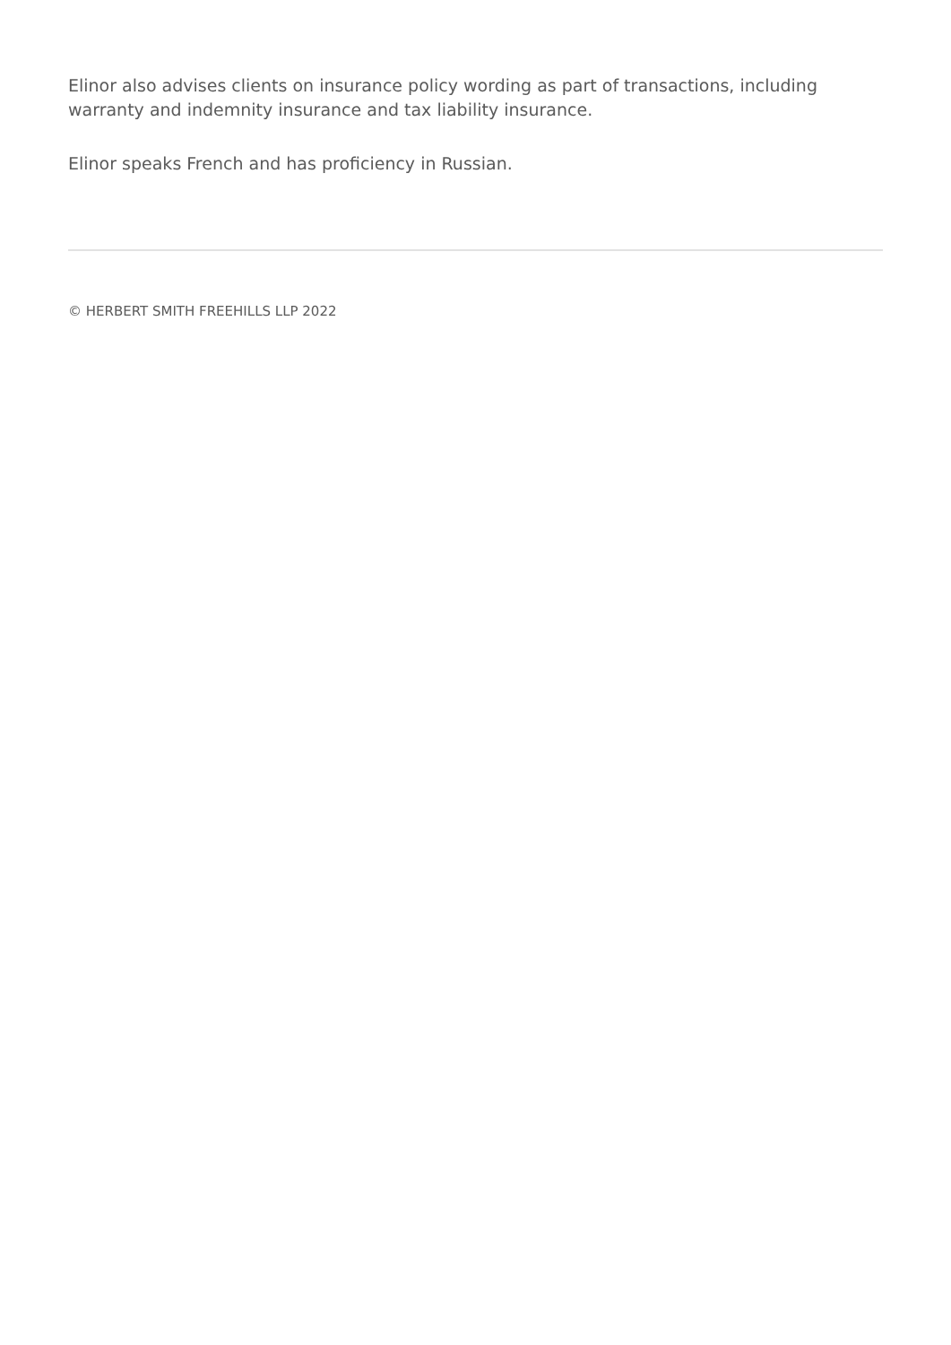Elinor also advises clients on insurance policy wording as part of transactions, including warranty and indemnity insurance and tax liability insurance.
Elinor speaks French and has proficiency in Russian.
© HERBERT SMITH FREEHILLS LLP 2022